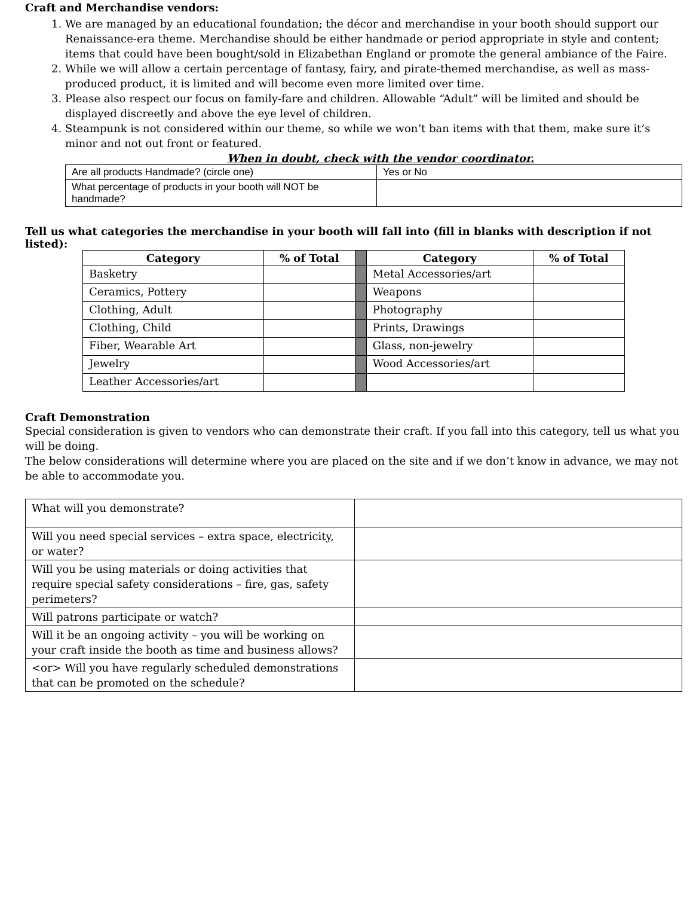Craft and Merchandise vendors:
1. We are managed by an educational foundation; the décor and merchandise in your booth should support our Renaissance-era theme. Merchandise should be either handmade or period appropriate in style and content; items that could have been bought/sold in Elizabethan England or promote the general ambiance of the Faire.
2. While we will allow a certain percentage of fantasy, fairy, and pirate-themed merchandise, as well as mass-produced product, it is limited and will become even more limited over time.
3. Please also respect our focus on family-fare and children. Allowable “Adult” will be limited and should be displayed discreetly and above the eye level of children.
4. Steampunk is not considered within our theme, so while we won’t ban items with that them, make sure it’s minor and not out front or featured.
When in doubt, check with the vendor coordinator.
| Are all products Handmade? (circle one) | Yes or No |
| What percentage of products in your booth will NOT be handmade? | |
Tell us what categories the merchandise in your booth will fall into (fill in blanks with description if not listed):
| Category | % of Total | | Category | % of Total |
| Basketry | | | Metal Accessories/art | |
| Ceramics, Pottery | | | Weapons | |
| Clothing, Adult | | | Photography | |
| Clothing, Child | | | Prints, Drawings | |
| Fiber, Wearable Art | | | Glass, non-jewelry | |
| Jewelry | | | Wood Accessories/art | |
| Leather Accessories/art | | | | |
Craft Demonstration
Special consideration is given to vendors who can demonstrate their craft. If you fall into this category, tell us what you will be doing.
The below considerations will determine where you are placed on the site and if we don’t know in advance, we may not be able to accommodate you.
| What will you demonstrate? | |
| Will you need special services – extra space, electricity, or water? | |
| Will you be using materials or doing activities that require special safety considerations – fire, gas, safety perimeters? | |
| Will patrons participate or watch? | |
| Will it be an ongoing activity – you will be working on your craft inside the booth as time and business allows? | |
| <or> Will you have regularly scheduled demonstrations that can be promoted on the schedule? | |